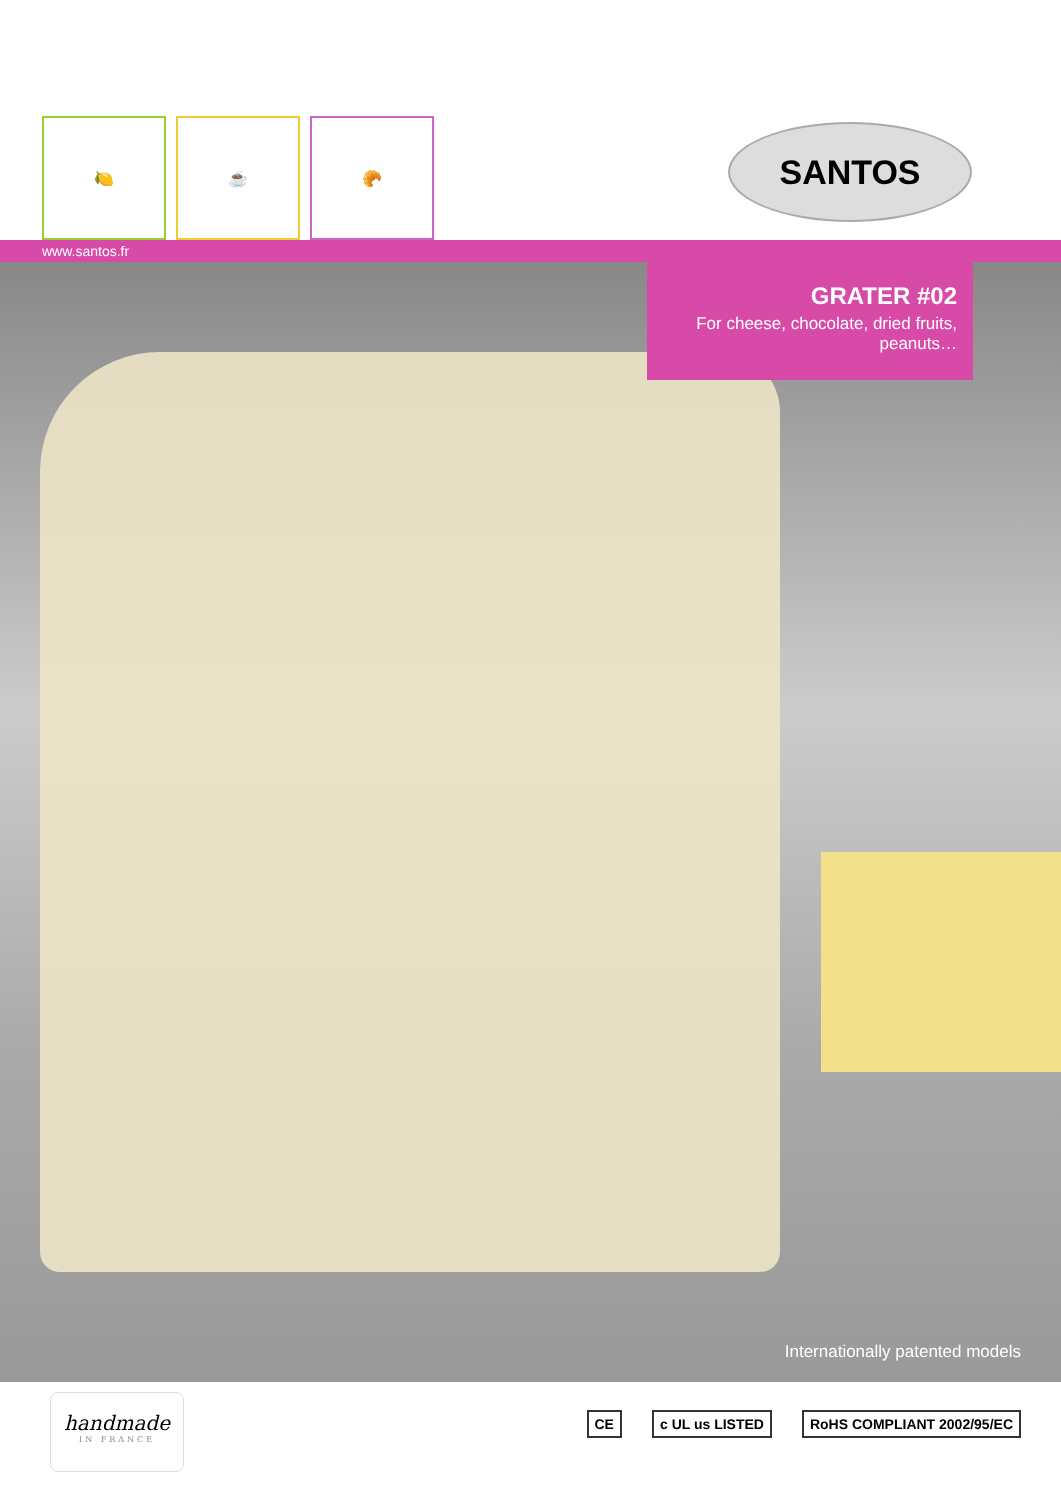🍋 ☕ 🥐 SANTOS
www.santos.fr
GRATER #02
For cheese, chocolate, dried fruits, peanuts…
Internationally patented models
handmade
IN FRANCE
CE c UL us LISTED RoHS COMPLIANT 2002/95/EC